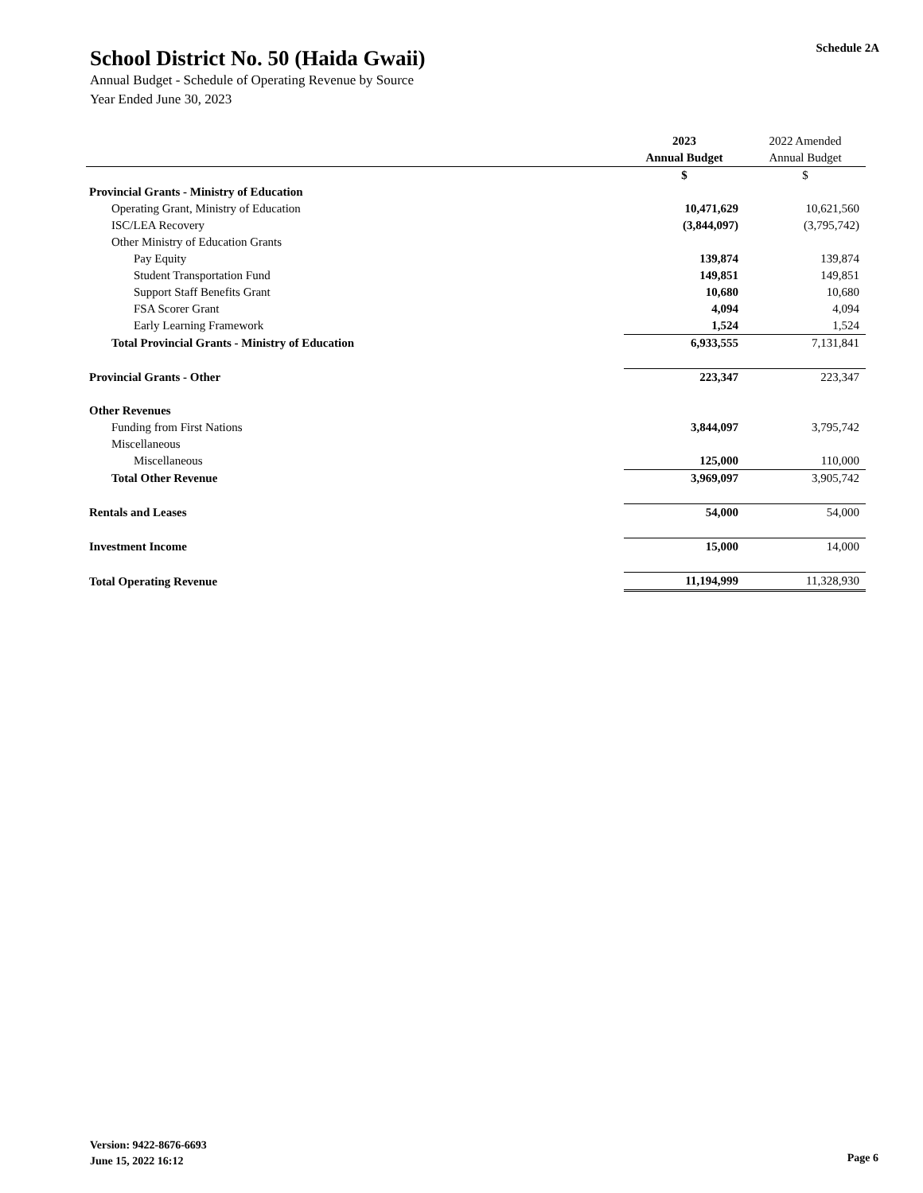School District No. 50 (Haida Gwaii)
Schedule 2A
Annual Budget - Schedule of Operating Revenue by Source
Year Ended June 30, 2023
| | 2023 | 2022 Amended |
| --- | --- | --- |
| | Annual Budget | Annual Budget |
| | $ | $ |
| Provincial Grants - Ministry of Education | | |
| Operating Grant, Ministry of Education | 10,471,629 | 10,621,560 |
| ISC/LEA Recovery | (3,844,097) | (3,795,742) |
| Other Ministry of Education Grants | | |
| Pay Equity | 139,874 | 139,874 |
| Student Transportation Fund | 149,851 | 149,851 |
| Support Staff Benefits Grant | 10,680 | 10,680 |
| FSA Scorer Grant | 4,094 | 4,094 |
| Early Learning Framework | 1,524 | 1,524 |
| Total Provincial Grants - Ministry of Education | 6,933,555 | 7,131,841 |
| Provincial Grants - Other | 223,347 | 223,347 |
| Other Revenues | | |
| Funding from First Nations | 3,844,097 | 3,795,742 |
| Miscellaneous | | |
| Miscellaneous | 125,000 | 110,000 |
| Total Other Revenue | 3,969,097 | 3,905,742 |
| Rentals and Leases | 54,000 | 54,000 |
| Investment Income | 15,000 | 14,000 |
| Total Operating Revenue | 11,194,999 | 11,328,930 |
Version: 9422-8676-6693
June 15, 2022 16:12
Page 6